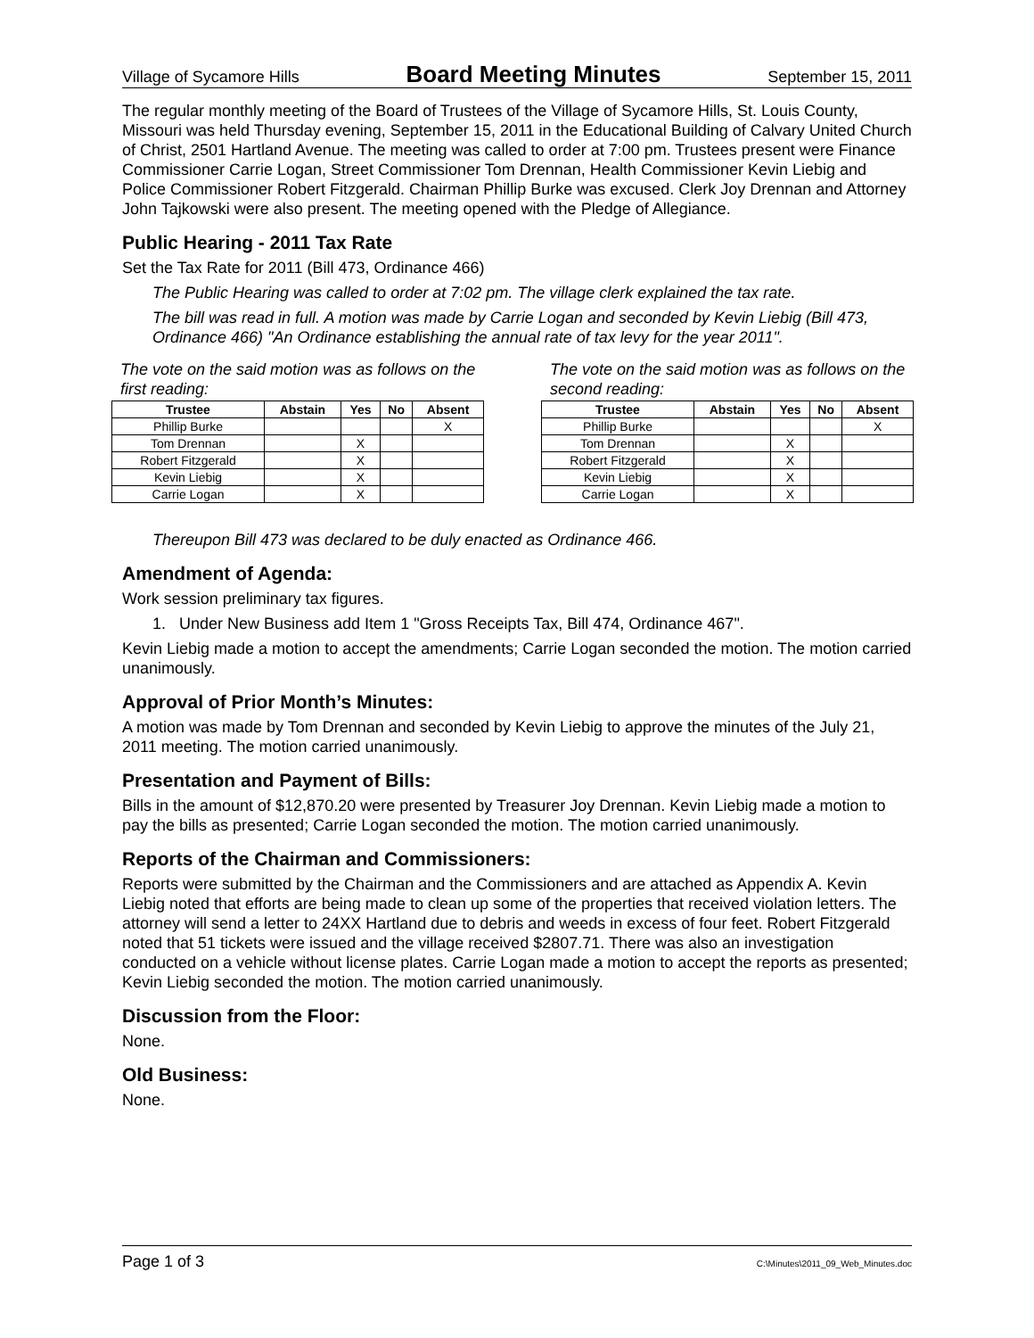Village of Sycamore Hills Board Meeting Minutes September 15, 2011
The regular monthly meeting of the Board of Trustees of the Village of Sycamore Hills, St. Louis County, Missouri was held Thursday evening, September 15, 2011 in the Educational Building of Calvary United Church of Christ, 2501 Hartland Avenue. The meeting was called to order at 7:00 pm. Trustees present were Finance Commissioner Carrie Logan, Street Commissioner Tom Drennan, Health Commissioner Kevin Liebig and Police Commissioner Robert Fitzgerald. Chairman Phillip Burke was excused. Clerk Joy Drennan and Attorney John Tajkowski were also present. The meeting opened with the Pledge of Allegiance.
Public Hearing - 2011 Tax Rate
Set the Tax Rate for 2011 (Bill 473, Ordinance 466)
The Public Hearing was called to order at 7:02 pm. The village clerk explained the tax rate.
The bill was read in full. A motion was made by Carrie Logan and seconded by Kevin Liebig (Bill 473, Ordinance 466) "An Ordinance establishing the annual rate of tax levy for the year 2011".
The vote on the said motion was as follows on the first reading:
| Trustee | Abstain | Yes | No | Absent |
| --- | --- | --- | --- | --- |
| Phillip Burke | | | | X |
| Tom Drennan | | X | | |
| Robert Fitzgerald | | X | | |
| Kevin Liebig | | X | | |
| Carrie Logan | | X | | |
The vote on the said motion was as follows on the second reading:
| Trustee | Abstain | Yes | No | Absent |
| --- | --- | --- | --- | --- |
| Phillip Burke | | | | X |
| Tom Drennan | | X | | |
| Robert Fitzgerald | | X | | |
| Kevin Liebig | | X | | |
| Carrie Logan | | X | | |
Thereupon Bill 473 was declared to be duly enacted as Ordinance 466.
Amendment of Agenda:
Work session preliminary tax figures.
1. Under New Business add Item 1 "Gross Receipts Tax, Bill 474, Ordinance 467".
Kevin Liebig made a motion to accept the amendments; Carrie Logan seconded the motion. The motion carried unanimously.
Approval of Prior Month’s Minutes:
A motion was made by Tom Drennan and seconded by Kevin Liebig to approve the minutes of the July 21, 2011 meeting. The motion carried unanimously.
Presentation and Payment of Bills:
Bills in the amount of $12,870.20 were presented by Treasurer Joy Drennan. Kevin Liebig made a motion to pay the bills as presented; Carrie Logan seconded the motion. The motion carried unanimously.
Reports of the Chairman and Commissioners:
Reports were submitted by the Chairman and the Commissioners and are attached as Appendix A. Kevin Liebig noted that efforts are being made to clean up some of the properties that received violation letters. The attorney will send a letter to 24XX Hartland due to debris and weeds in excess of four feet. Robert Fitzgerald noted that 51 tickets were issued and the village received $2807.71. There was also an investigation conducted on a vehicle without license plates. Carrie Logan made a motion to accept the reports as presented; Kevin Liebig seconded the motion. The motion carried unanimously.
Discussion from the Floor:
None.
Old Business:
None.
Page 1 of 3 C:\Minutes\2011_09_Web_Minutes.doc